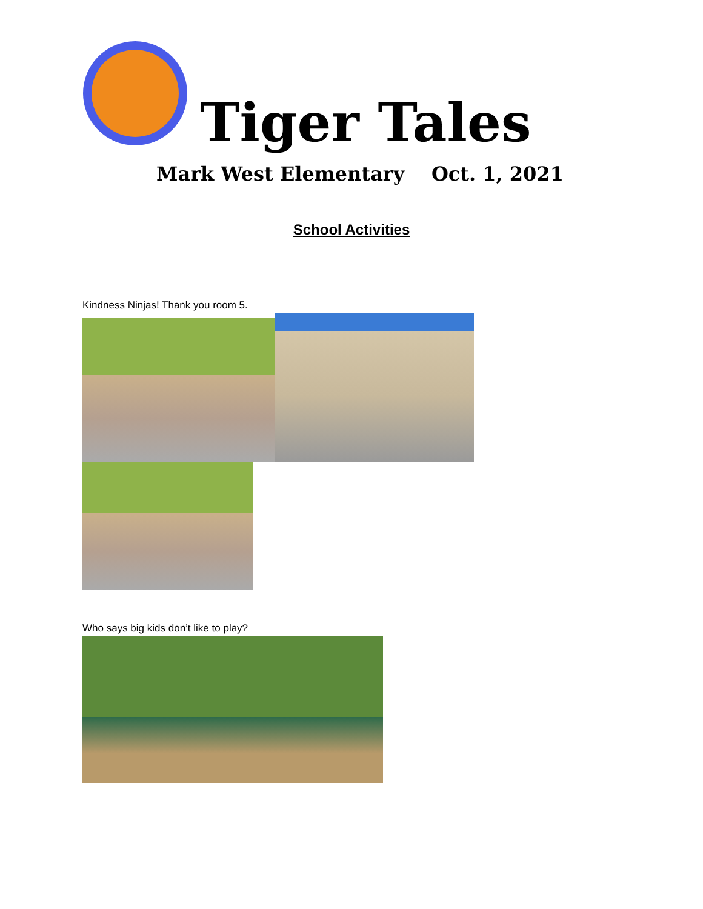Tiger Tales
Mark West Elementary Oct. 1, 2021
School Activities
Kindness Ninjas! Thank you room 5.
Who says big kids don’t like to play?